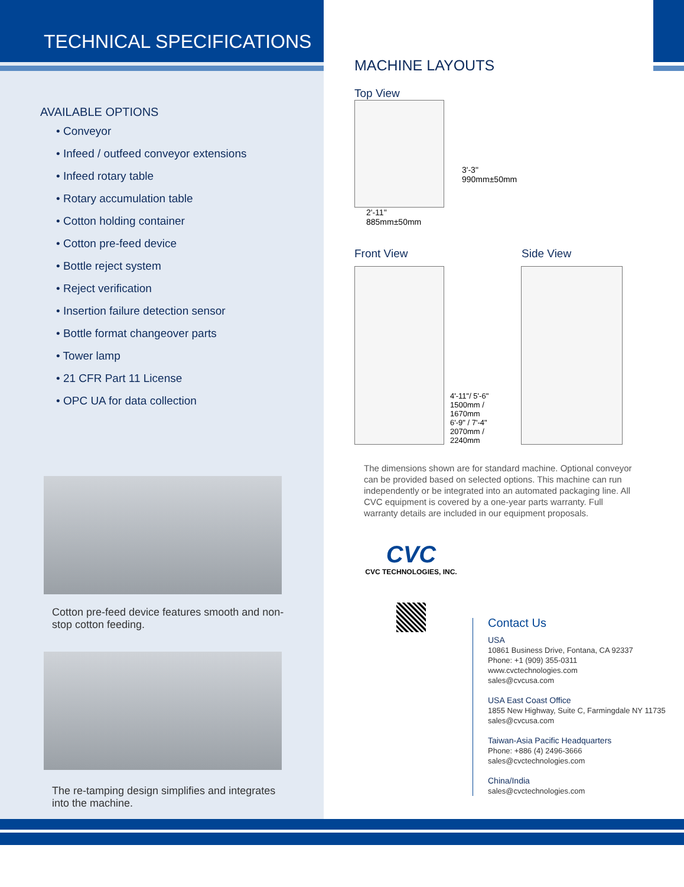TECHNICAL SPECIFICATIONS
AVAILABLE OPTIONS
• Conveyor
• Infeed / outfeed conveyor extensions
• Infeed rotary table
• Rotary accumulation table
• Cotton holding container
• Cotton pre-feed device
• Bottle reject system
• Reject verification
• Insertion failure detection sensor
• Bottle format changeover parts
• Tower lamp
• 21 CFR Part 11 License
• OPC UA for data collection
Cotton pre-feed device features smooth and non-
stop cotton feeding.
The re-tamping design simplifies and integrates
into the machine.
MACHINE LAYOUTS
Top View
3'-3"
990mm±50mm
2'-11"
885mm±50mm
Front View Side View
4'-11"/ 5'-6" 1500mm / 1670mm
6'-9" / 7'-4" 2070mm / 2240mm
The dimensions shown are for standard machine. Optional conveyor can be provided based on selected options. This machine can run independently or be integrated into an automated packaging line. All CVC equipment is covered by a one-year parts warranty. Full warranty details are included in our equipment proposals.
CVC
CVC TECHNOLOGIES, INC.
Contact Us
USA
10861 Business Drive, Fontana, CA 92337
Phone: +1 (909) 355-0311
www.cvctechnologies.com
sales@cvcusa.com
USA East Coast Office
1855 New Highway, Suite C, Farmingdale NY 11735
sales@cvcusa.com
Taiwan-Asia Pacific Headquarters
Phone: +886 (4) 2496-3666
sales@cvctechnologies.com
China/India
sales@cvctechnologies.com